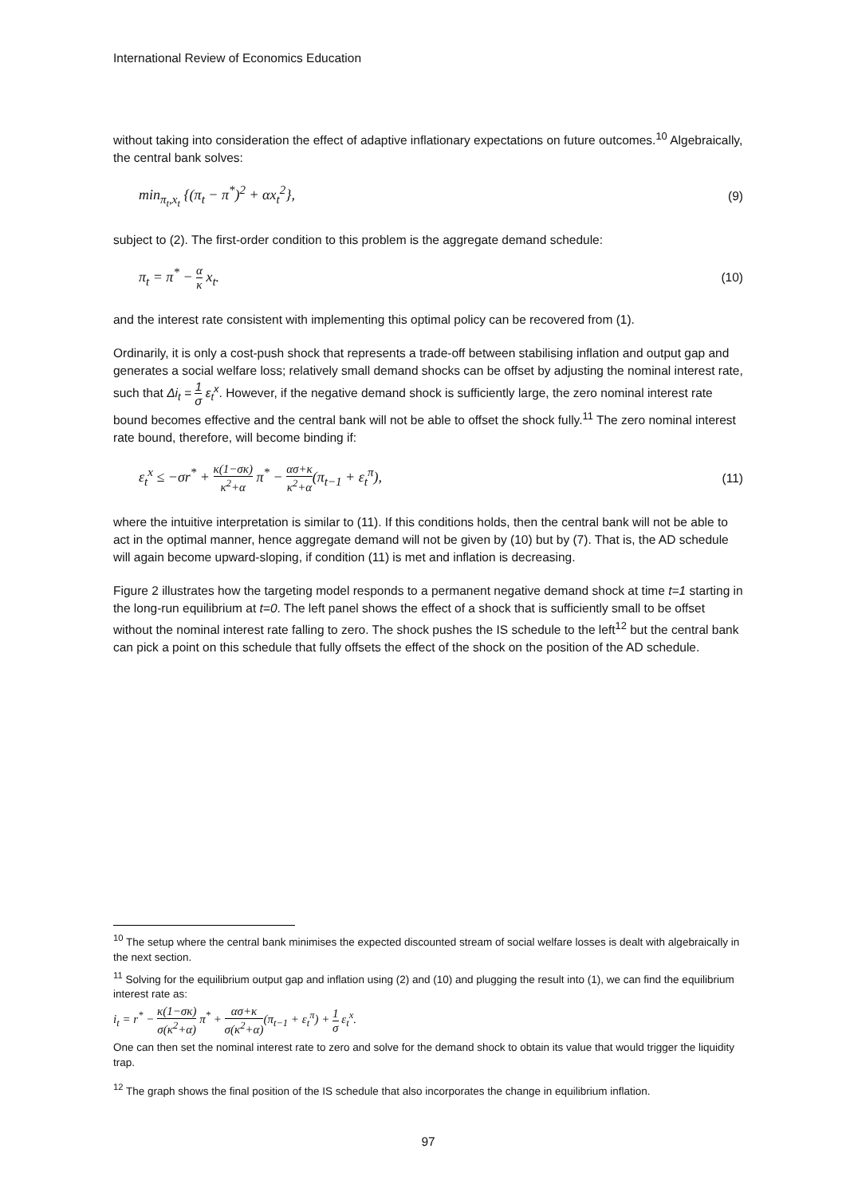International Review of Economics Education
without taking into consideration the effect of adaptive inflationary expectations on future outcomes.<sup>10</sup> Algebraically, the central bank solves:
min<sub>π<sub>t</sub>,x<sub>t</sub></sub> {(π<sub>t</sub> − π<sup>*</sup>)<sup>2</sup> + αx<sub>t</sub><sup>2</sup>}, (9)
subject to (2). The first-order condition to this problem is the aggregate demand schedule:
π<sub>t</sub> = π<sup>*</sup> − α κ x<sub>t</sub>. (10)
and the interest rate consistent with implementing this optimal policy can be recovered from (1).
Ordinarily, it is only a cost-push shock that represents a trade-off between stabilising inflation and output gap and generates a social welfare loss; relatively small demand shocks can be offset by adjusting the nominal interest rate, such that Δi<sub>t</sub> = 1 σ ε<sub>t</sub><sup>x</sup>. However, if the negative demand shock is sufficiently large, the zero nominal interest rate bound becomes effective and the central bank will not be able to offset the shock fully.<sup>11</sup> The zero nominal interest rate bound, therefore, will become binding if:
ε<sub>t</sub><sup>x</sup> ≤ −σr<sup>*</sup> + κ(1−σκ) κ<sup>2</sup>+α π<sup>*</sup> − ασ+κ κ<sup>2</sup>+α(π<sub>t−1</sub> + ε<sub>t</sub><sup>π</sup>), (11)
where the intuitive interpretation is similar to (11). If this conditions holds, then the central bank will not be able to act in the optimal manner, hence aggregate demand will not be given by (10) but by (7). That is, the AD schedule will again become upward-sloping, if condition (11) is met and inflation is decreasing.
Figure 2 illustrates how the targeting model responds to a permanent negative demand shock at time t=1 starting in the long-run equilibrium at t=0. The left panel shows the effect of a shock that is sufficiently small to be offset without the nominal interest rate falling to zero. The shock pushes the IS schedule to the left<sup>12</sup> but the central bank can pick a point on this schedule that fully offsets the effect of the shock on the position of the AD schedule.
<sup>10</sup> The setup where the central bank minimises the expected discounted stream of social welfare losses is dealt with algebraically in the next section.
<sup>11</sup> Solving for the equilibrium output gap and inflation using (2) and (10) and plugging the result into (1), we can find the equilibrium interest rate as:
i<sub>t</sub> = r<sup>*</sup> − κ(1−σκ) σ(κ<sup>2</sup>+α) π<sup>*</sup> + ασ+κ σ(κ<sup>2</sup>+α)(π<sub>t−1</sub> + ε<sub>t</sub><sup>π</sup>) + 1 σ ε<sub>t</sub><sup>x</sup>.
One can then set the nominal interest rate to zero and solve for the demand shock to obtain its value that would trigger the liquidity trap.
<sup>12</sup> The graph shows the final position of the IS schedule that also incorporates the change in equilibrium inflation.
97